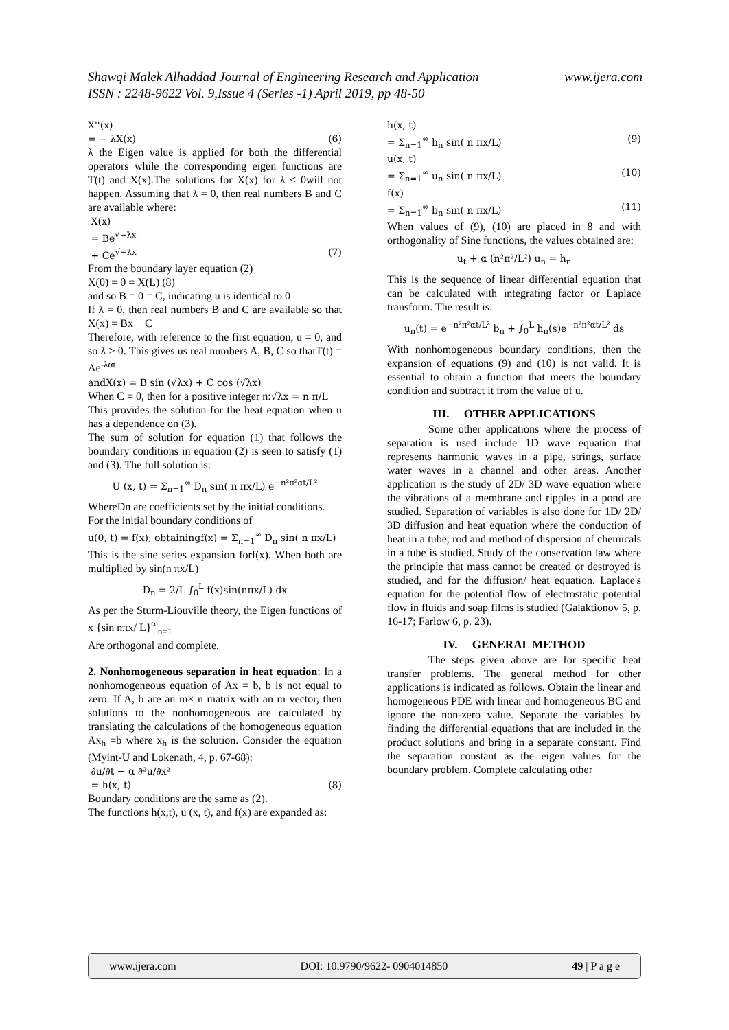www.ijera.com Shawqi Malek Alhaddad Journal of Engineering Research and Application
ISSN : 2248-9622 Vol. 9,Issue 4 (Series -1) April 2019, pp 48-50
X''(x)
= − λX(x) (6)
λ the Eigen value is applied for both the differential operators while the corresponding eigen functions are T(t) and X(x).The solutions for X(x) for λ ≤ 0will not happen. Assuming that λ = 0, then real numbers B and C are available where:
X(x)
= Be<sup>√−λx</sup>
+ Ce<sup>√−λx</sup> (7)
From the boundary layer equation (2)
X(0) = 0 = X(L) (8)
and so B = 0 = C, indicating u is identical to 0
If λ = 0, then real numbers B and C are available so that X(x) = Bx + C
Therefore, with reference to the first equation, u = 0, and so λ > 0. This gives us real numbers A, B, C so thatT(t) = Ae<sup>-λαt</sup>
andX(x) = B sin (√λx) + C cos (√λx)
When C = 0, then for a positive integer n:√λx = n π/L
This provides the solution for the heat equation when u has a dependence on (3).
The sum of solution for equation (1) that follows the boundary conditions in equation (2) is seen to satisfy (1) and (3). The full solution is:
U (x, t) = Σ<sub>n=1</sub><sup>∞</sup> D<sub>n</sub> sin( n πx/L) e<sup>−n²π²αt/L²</sup>
WhereDn are coefficients set by the initial conditions.
For the initial boundary conditions of
u(0, t) = f(x), obtainingf(x) = Σ<sub>n=1</sub><sup>∞</sup> D<sub>n</sub> sin( n πx/L)
This is the sine series expansion forf(x). When both are multiplied by sin(n πx/L)
D<sub>n</sub> = 2/L ∫<sub>0</sub><sup>L</sup> f(x)sin(nπx/L) dx
As per the Sturm-Liouville theory, the Eigen functions of x {sin nπx/ L}<sup>∞</sup><sub>n=1</sub>
Are orthogonal and complete.
2. Nonhomogeneous separation in heat equation: In a nonhomogeneous equation of Ax = b, b is not equal to zero. If A, b are an m× n matrix with an m vector, then solutions to the nonhomogeneous are calculated by translating the calculations of the homogeneous equation Ax<sub>h</sub> =b where x<sub>h</sub> is the solution. Consider the equation (Myint-U and Lokenath, 4, p. 67-68):
∂u/∂t − α ∂²u/∂x²
= h(x, t) (8)
Boundary conditions are the same as (2).
The functions h(x,t), u (x, t), and f(x) are expanded as:
h(x, t)
= Σ<sub>n=1</sub><sup>∞</sup> h<sub>n</sub> sin( n πx/L) (9)
u(x, t)
= Σ<sub>n=1</sub><sup>∞</sup> u<sub>n</sub> sin( n πx/L) (10)
f(x)
= Σ<sub>n=1</sub><sup>∞</sup> b<sub>n</sub> sin( n πx/L) (11)
When values of (9), (10) are placed in 8 and with orthogonality of Sine functions, the values obtained are:
u<sub>t</sub> + α (n²π²/L²) u<sub>n</sub> = h<sub>n</sub>
This is the sequence of linear differential equation that can be calculated with integrating factor or Laplace transform. The result is:
u<sub>n</sub>(t) = e<sup>−n²π²αt/L²</sup> b<sub>n</sub> + ∫<sub>0</sub><sup>L</sup> h<sub>n</sub>(s)e<sup>−n²π²αt/L²</sup> ds
With nonhomogeneous boundary conditions, then the expansion of equations (9) and (10) is not valid. It is essential to obtain a function that meets the boundary condition and subtract it from the value of u.
III. OTHER APPLICATIONS
Some other applications where the process of separation is used include 1D wave equation that represents harmonic waves in a pipe, strings, surface water waves in a channel and other areas. Another application is the study of 2D/ 3D wave equation where the vibrations of a membrane and ripples in a pond are studied. Separation of variables is also done for 1D/ 2D/ 3D diffusion and heat equation where the conduction of heat in a tube, rod and method of dispersion of chemicals in a tube is studied. Study of the conservation law where the principle that mass cannot be created or destroyed is studied, and for the diffusion/ heat equation. Laplace's equation for the potential flow of electrostatic potential flow in fluids and soap films is studied (Galaktionov 5, p. 16-17; Farlow 6, p. 23).
IV. GENERAL METHOD
The steps given above are for specific heat transfer problems. The general method for other applications is indicated as follows. Obtain the linear and homogeneous PDE with linear and homogeneous BC and ignore the non-zero value. Separate the variables by finding the differential equations that are included in the product solutions and bring in a separate constant. Find the separation constant as the eigen values for the boundary problem. Complete calculating other
www.ijera.com DOI: 10.9790/9622- 0904014850 49 | P a g e